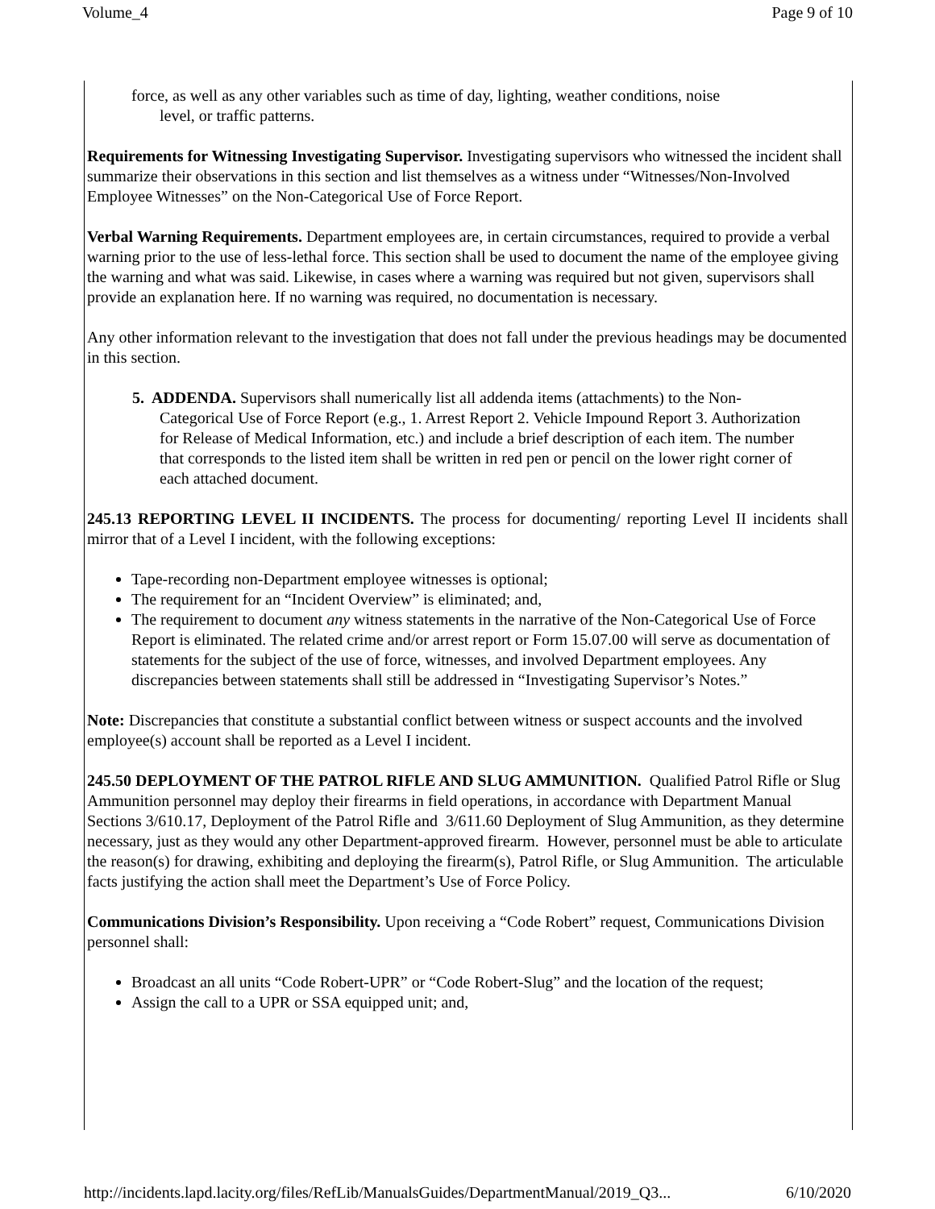Volume_4 Page 9 of 10
force, as well as any other variables such as time of day, lighting, weather conditions, noise
level, or traffic patterns.
Requirements for Witnessing Investigating Supervisor. Investigating supervisors who witnessed the incident shall summarize their observations in this section and list themselves as a witness under “Witnesses/Non-Involved Employee Witnesses” on the Non-Categorical Use of Force Report.
Verbal Warning Requirements. Department employees are, in certain circumstances, required to provide a verbal warning prior to the use of less-lethal force. This section shall be used to document the name of the employee giving the warning and what was said. Likewise, in cases where a warning was required but not given, supervisors shall provide an explanation here. If no warning was required, no documentation is necessary.
Any other information relevant to the investigation that does not fall under the previous headings may be documented in this section.
5. ADDENDA. Supervisors shall numerically list all addenda items (attachments) to the Non-Categorical Use of Force Report (e.g., 1. Arrest Report 2. Vehicle Impound Report 3. Authorization for Release of Medical Information, etc.) and include a brief description of each item. The number that corresponds to the listed item shall be written in red pen or pencil on the lower right corner of each attached document.
245.13 REPORTING LEVEL II INCIDENTS. The process for documenting/ reporting Level II incidents shall mirror that of a Level I incident, with the following exceptions:
Tape-recording non-Department employee witnesses is optional;
The requirement for an “Incident Overview” is eliminated; and,
The requirement to document any witness statements in the narrative of the Non-Categorical Use of Force Report is eliminated. The related crime and/or arrest report or Form 15.07.00 will serve as documentation of statements for the subject of the use of force, witnesses, and involved Department employees. Any discrepancies between statements shall still be addressed in “Investigating Supervisor’s Notes.”
Note: Discrepancies that constitute a substantial conflict between witness or suspect accounts and the involved employee(s) account shall be reported as a Level I incident.
245.50 DEPLOYMENT OF THE PATROL RIFLE AND SLUG AMMUNITION. Qualified Patrol Rifle or Slug Ammunition personnel may deploy their firearms in field operations, in accordance with Department Manual Sections 3/610.17, Deployment of the Patrol Rifle and 3/611.60 Deployment of Slug Ammunition, as they determine necessary, just as they would any other Department-approved firearm. However, personnel must be able to articulate the reason(s) for drawing, exhibiting and deploying the firearm(s), Patrol Rifle, or Slug Ammunition. The articulable facts justifying the action shall meet the Department’s Use of Force Policy.
Communications Division’s Responsibility. Upon receiving a “Code Robert” request, Communications Division personnel shall:
Broadcast an all units “Code Robert-UPR” or “Code Robert-Slug” and the location of the request;
Assign the call to a UPR or SSA equipped unit; and,
http://incidents.lapd.lacity.org/files/RefLib/ManualsGuides/DepartmentManual/2019_Q3... 6/10/2020